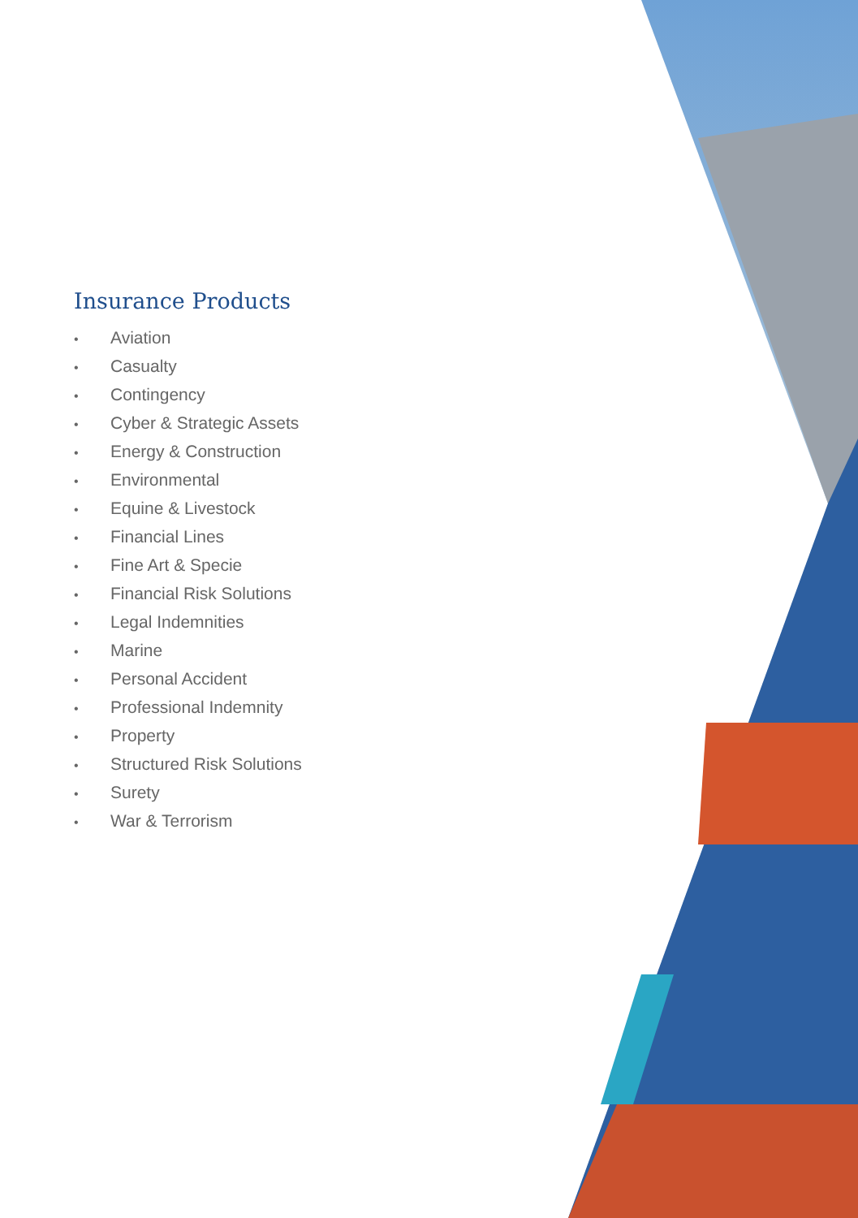Insurance Products
• Aviation
• Casualty
• Contingency
• Cyber & Strategic Assets
• Energy & Construction
• Environmental
• Equine & Livestock
• Financial Lines
• Fine Art & Specie
• Financial Risk Solutions
• Legal Indemnities
• Marine
• Personal Accident
• Professional Indemnity
• Property
• Structured Risk Solutions
• Surety
• War & Terrorism